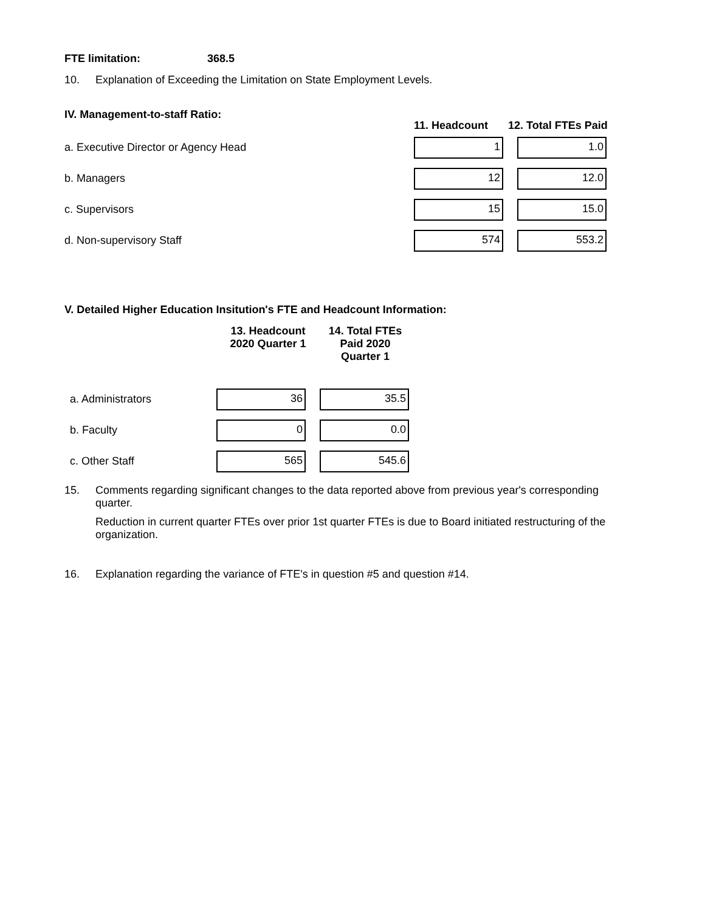FTE limitation: 368.5
10. Explanation of Exceeding the Limitation on State Employment Levels.
| IV. Management-to-staff Ratio: | 11. Headcount | 12. Total FTEs Paid |
| --- | --- | --- |
| a. Executive Director or Agency Head | 1 | 1.0 |
| b. Managers | 12 | 12.0 |
| c. Supervisors | 15 | 15.0 |
| d. Non-supervisory Staff | 574 | 553.2 |
V. Detailed Higher Education Insitution's FTE and Headcount Information:
| | 13. Headcount 2020 Quarter 1 | 14. Total FTEs Paid 2020 Quarter 1 |
| --- | --- | --- |
| a. Administrators | 36 | 35.5 |
| b. Faculty | 0 | 0.0 |
| c. Other Staff | 565 | 545.6 |
15. Comments regarding significant changes to the data reported above from previous year's corresponding quarter.
Reduction in current quarter FTEs over prior 1st quarter FTEs is due to Board initiated restructuring of the organization.
16. Explanation regarding the variance of FTE's in question #5 and question #14.